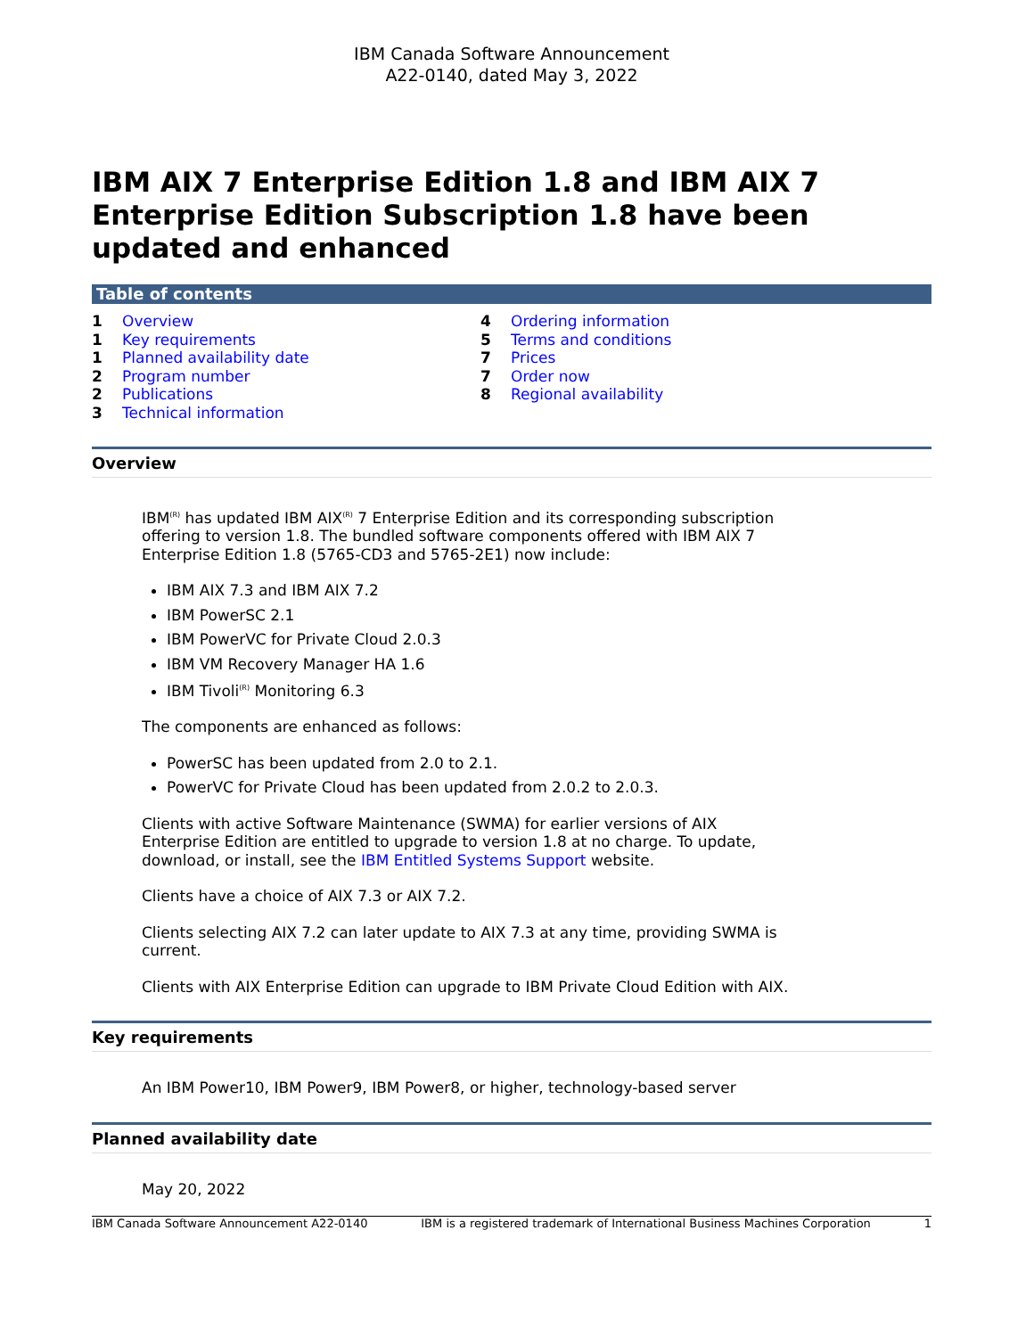IBM Canada Software Announcement
A22-0140, dated May 3, 2022
IBM AIX 7 Enterprise Edition 1.8 and IBM AIX 7 Enterprise Edition Subscription 1.8 have been updated and enhanced
Table of contents
1 Overview
1 Key requirements
1 Planned availability date
2 Program number
2 Publications
3 Technical information
4 Ordering information
5 Terms and conditions
7 Prices
7 Order now
8 Regional availability
Overview
IBM<sup>(R)</sup> has updated IBM AIX<sup>(R)</sup> 7 Enterprise Edition and its corresponding subscription offering to version 1.8. The bundled software components offered with IBM AIX 7 Enterprise Edition 1.8 (5765-CD3 and 5765-2E1) now include:
IBM AIX 7.3 and IBM AIX 7.2
IBM PowerSC 2.1
IBM PowerVC for Private Cloud 2.0.3
IBM VM Recovery Manager HA 1.6
IBM Tivoli<sup>(R)</sup> Monitoring 6.3
The components are enhanced as follows:
PowerSC has been updated from 2.0 to 2.1.
PowerVC for Private Cloud has been updated from 2.0.2 to 2.0.3.
Clients with active Software Maintenance (SWMA) for earlier versions of AIX Enterprise Edition are entitled to upgrade to version 1.8 at no charge. To update, download, or install, see the IBM Entitled Systems Support website.
Clients have a choice of AIX 7.3 or AIX 7.2.
Clients selecting AIX 7.2 can later update to AIX 7.3 at any time, providing SWMA is current.
Clients with AIX Enterprise Edition can upgrade to IBM Private Cloud Edition with AIX.
Key requirements
An IBM Power10, IBM Power9, IBM Power8, or higher, technology-based server
Planned availability date
May 20, 2022
IBM Canada Software Announcement A22-0140 IBM is a registered trademark of International Business Machines Corporation 1